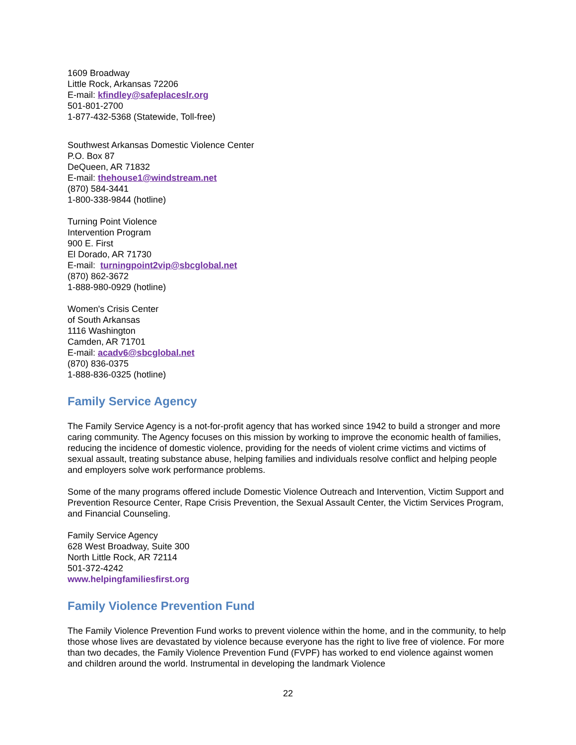1609 Broadway
Little Rock, Arkansas 72206
E-mail: kfindley@safeplaceslr.org
501-801-2700
1-877-432-5368 (Statewide, Toll-free)
Southwest Arkansas Domestic Violence Center
P.O. Box 87
DeQueen, AR 71832
E-mail: thehouse1@windstream.net
(870) 584-3441
1-800-338-9844 (hotline)
Turning Point Violence
Intervention Program
900 E. First
El Dorado, AR 71730
E-mail: turningpoint2vip@sbcglobal.net
(870) 862-3672
1-888-980-0929 (hotline)
Women's Crisis Center
of South Arkansas
1116 Washington
Camden, AR 71701
E-mail: acadv6@sbcglobal.net
(870) 836-0375
1-888-836-0325 (hotline)
Family Service Agency
The Family Service Agency is a not-for-profit agency that has worked since 1942 to build a stronger and more caring community. The Agency focuses on this mission by working to improve the economic health of families, reducing the incidence of domestic violence, providing for the needs of violent crime victims and victims of sexual assault, treating substance abuse, helping families and individuals resolve conflict and helping people and employers solve work performance problems.
Some of the many programs offered include Domestic Violence Outreach and Intervention, Victim Support and Prevention Resource Center, Rape Crisis Prevention, the Sexual Assault Center, the Victim Services Program, and Financial Counseling.
Family Service Agency
628 West Broadway, Suite 300
North Little Rock, AR 72114
501-372-4242
www.helpingfamiliesfirst.org
Family Violence Prevention Fund
The Family Violence Prevention Fund works to prevent violence within the home, and in the community, to help those whose lives are devastated by violence because everyone has the right to live free of violence. For more than two decades, the Family Violence Prevention Fund (FVPF) has worked to end violence against women and children around the world. Instrumental in developing the landmark Violence
22